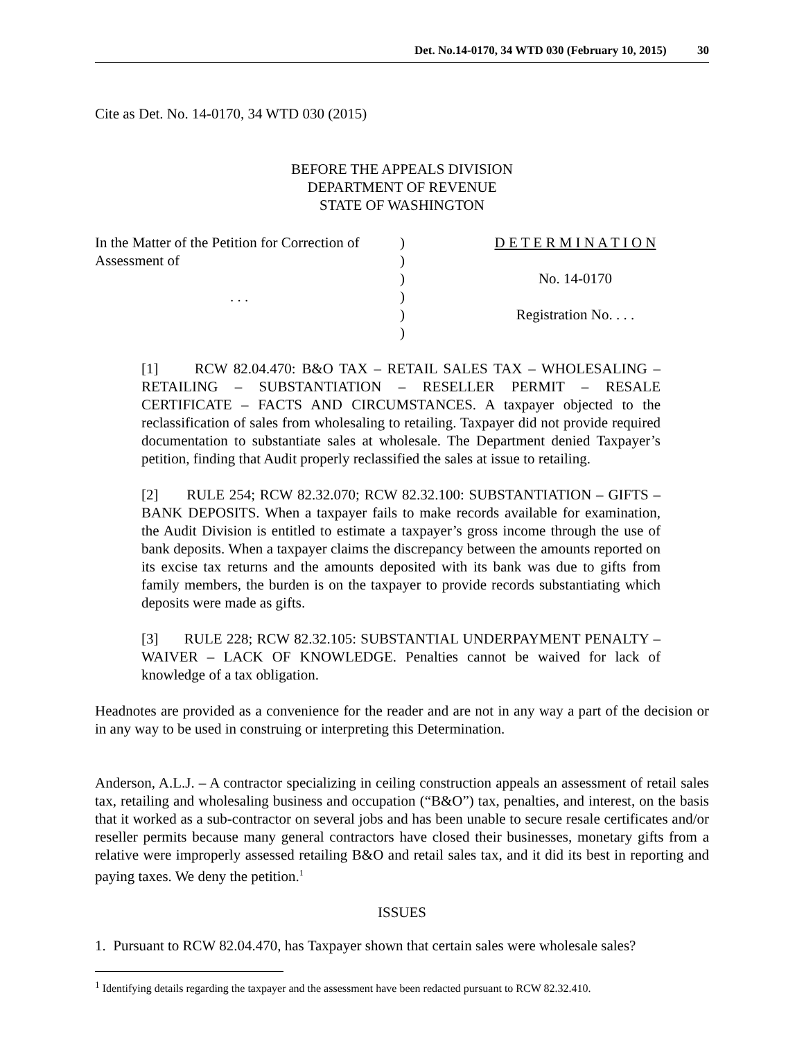Det. No.14-0170, 34 WTD 030 (February 10, 2015) 30
Cite as Det. No. 14-0170, 34 WTD 030 (2015)
BEFORE THE APPEALS DIVISION
DEPARTMENT OF REVENUE
STATE OF WASHINGTON
| In the Matter of the Petition for Correction of Assessment of . . . | ) ) ) ) ) ) | D E T E R M I N A T I O N No. 14-0170 Registration No. . . . |
[1] RCW 82.04.470: B&O TAX – RETAIL SALES TAX – WHOLESALING – RETAILING – SUBSTANTIATION – RESELLER PERMIT – RESALE CERTIFICATE – FACTS AND CIRCUMSTANCES. A taxpayer objected to the reclassification of sales from wholesaling to retailing. Taxpayer did not provide required documentation to substantiate sales at wholesale. The Department denied Taxpayer’s petition, finding that Audit properly reclassified the sales at issue to retailing.
[2] RULE 254; RCW 82.32.070; RCW 82.32.100: SUBSTANTIATION – GIFTS – BANK DEPOSITS. When a taxpayer fails to make records available for examination, the Audit Division is entitled to estimate a taxpayer’s gross income through the use of bank deposits. When a taxpayer claims the discrepancy between the amounts reported on its excise tax returns and the amounts deposited with its bank was due to gifts from family members, the burden is on the taxpayer to provide records substantiating which deposits were made as gifts.
[3] RULE 228; RCW 82.32.105: SUBSTANTIAL UNDERPAYMENT PENALTY – WAIVER – LACK OF KNOWLEDGE. Penalties cannot be waived for lack of knowledge of a tax obligation.
Headnotes are provided as a convenience for the reader and are not in any way a part of the decision or in any way to be used in construing or interpreting this Determination.
Anderson, A.L.J. – A contractor specializing in ceiling construction appeals an assessment of retail sales tax, retailing and wholesaling business and occupation (“B&O”) tax, penalties, and interest, on the basis that it worked as a sub-contractor on several jobs and has been unable to secure resale certificates and/or reseller permits because many general contractors have closed their businesses, monetary gifts from a relative were improperly assessed retailing B&O and retail sales tax, and it did its best in reporting and paying taxes. We deny the petition.<sup>1</sup>
ISSUES
1. Pursuant to RCW 82.04.470, has Taxpayer shown that certain sales were wholesale sales?
<sup>1</sup> Identifying details regarding the taxpayer and the assessment have been redacted pursuant to RCW 82.32.410.